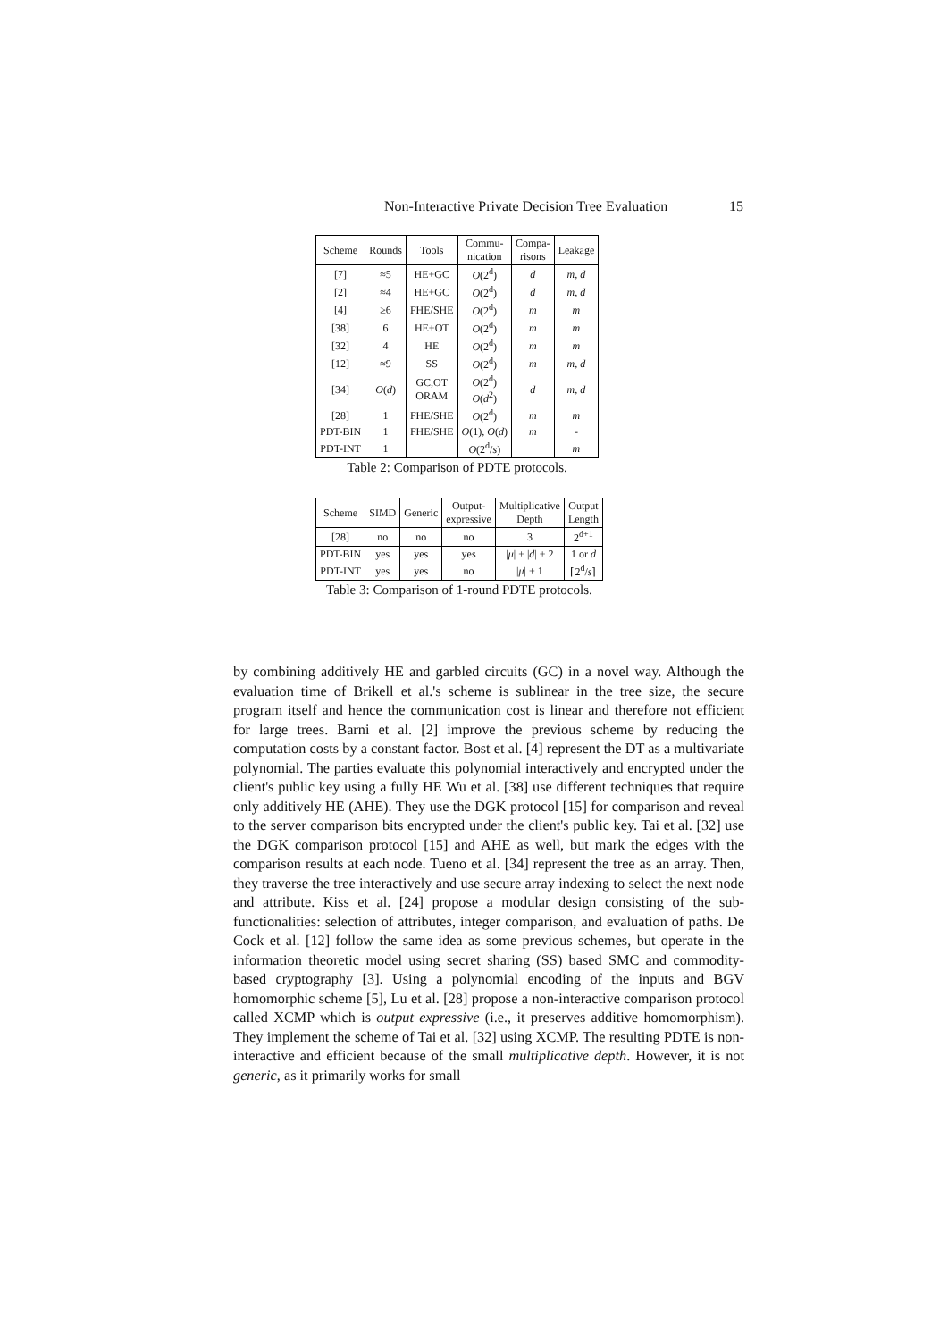Non-Interactive Private Decision Tree Evaluation 15
| Scheme | Rounds | Tools | Commu- nication | Compa- risons | Leakage |
| --- | --- | --- | --- | --- | --- |
| [7] | ≈5 | HE+GC | O (2<sup>d</sup>) | d | m, d |
| [2] | ≈4 | HE+GC | O (2<sup>d</sup>) | d | m, d |
| [4] | ≥6 | FHE/SHE | O (2<sup>d</sup>) | m | m |
| [38] | 6 | HE+OT | O (2<sup>d</sup>) | m | m |
| [32] | 4 | HE | O (2<sup>d</sup>) | m | m |
| [12] | ≈9 | SS | O (2<sup>d</sup>) | m | m, d |
| [34] | O ( d ) | GC,OT ORAM | O (2<sup>d</sup>) O ( d<sup>2</sup>) | d | m, d |
| [28] | 1 | FHE/SHE | O (2<sup>d</sup>) | m | m |
| PDT-BIN | 1 | FHE/SHE | O (1), O ( d ) | m | - |
| PDT-INT | 1 | | O (2<sup>d</sup>/ s ) | | m |
Table 2: Comparison of PDTE protocols.
| Scheme | SIMD | Generic | Output- expressive | Multiplicative Depth | Output Length |
| --- | --- | --- | --- | --- | --- |
| [28] | no | no | no | 3 | 2<sup>d+1</sup> |
| PDT-BIN | yes | yes | yes | / μ / + / d / + 2 | 1 or d |
| PDT-INT | yes | yes | no | / μ / + 1 | ⌈2<sup>d</sup>/ s ⌉ |
Table 3: Comparison of 1-round PDTE protocols.
by combining additively HE and garbled circuits (GC) in a novel way. Although the evaluation time of Brikell et al.'s scheme is sublinear in the tree size, the secure program itself and hence the communication cost is linear and therefore not efficient for large trees. Barni et al. [2] improve the previous scheme by reducing the computation costs by a constant factor. Bost et al. [4] represent the DT as a multivariate polynomial. The parties evaluate this polynomial interactively and encrypted under the client's public key using a fully HE Wu et al. [38] use different techniques that require only additively HE (AHE). They use the DGK protocol [15] for comparison and reveal to the server comparison bits encrypted under the client's public key. Tai et al. [32] use the DGK comparison protocol [15] and AHE as well, but mark the edges with the comparison results at each node. Tueno et al. [34] represent the tree as an array. Then, they traverse the tree interactively and use secure array indexing to select the next node and attribute. Kiss et al. [24] propose a modular design consisting of the sub-functionalities: selection of attributes, integer comparison, and evaluation of paths. De Cock et al. [12] follow the same idea as some previous schemes, but operate in the information theoretic model using secret sharing (SS) based SMC and commodity-based cryptography [3]. Using a polynomial encoding of the inputs and BGV homomorphic scheme [5], Lu et al. [28] propose a non-interactive comparison protocol called XCMP which is output expressive (i.e., it preserves additive homomorphism). They implement the scheme of Tai et al. [32] using XCMP. The resulting PDTE is non-interactive and efficient because of the small multiplicative depth. However, it is not generic, as it primarily works for small